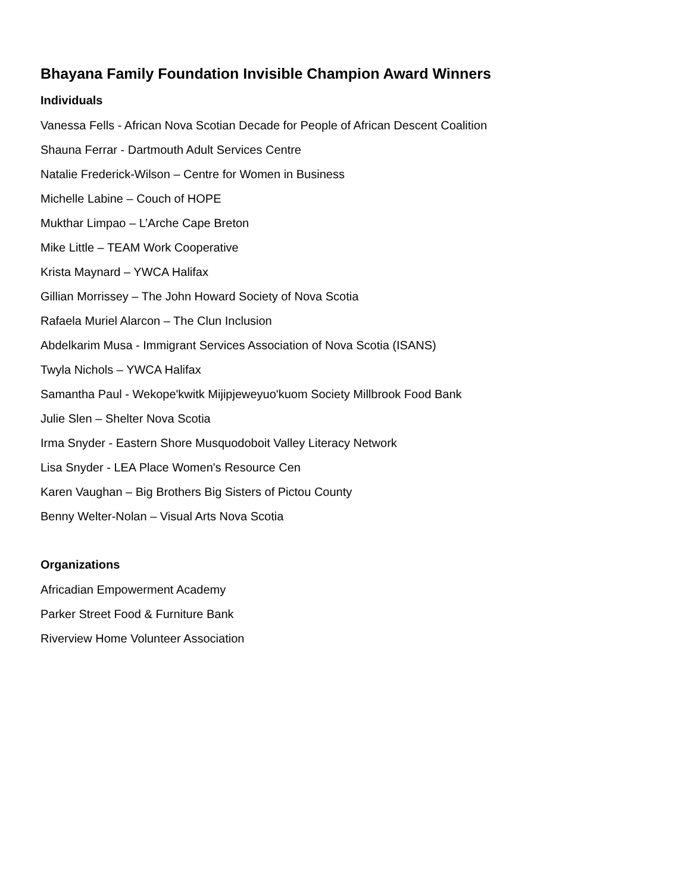Bhayana Family Foundation Invisible Champion Award Winners
Individuals
Vanessa Fells - African Nova Scotian Decade for People of African Descent Coalition
Shauna Ferrar - Dartmouth Adult Services Centre
Natalie Frederick-Wilson – Centre for Women in Business
Michelle Labine – Couch of HOPE
Mukthar Limpao – L’Arche Cape Breton
Mike Little – TEAM Work Cooperative
Krista Maynard – YWCA Halifax
Gillian Morrissey – The John Howard Society of Nova Scotia
Rafaela Muriel Alarcon – The Clun Inclusion
Abdelkarim Musa - Immigrant Services Association of Nova Scotia (ISANS)
Twyla Nichols – YWCA Halifax
Samantha Paul - Wekope'kwitk Mijipjeweyuo'kuom Society Millbrook Food Bank
Julie Slen – Shelter Nova Scotia
Irma Snyder - Eastern Shore Musquodoboit Valley Literacy Network
Lisa Snyder - LEA Place Women's Resource Cen
Karen Vaughan – Big Brothers Big Sisters of Pictou County
Benny Welter-Nolan – Visual Arts Nova Scotia
Organizations
Africadian Empowerment Academy
Parker Street Food & Furniture Bank
Riverview Home Volunteer Association